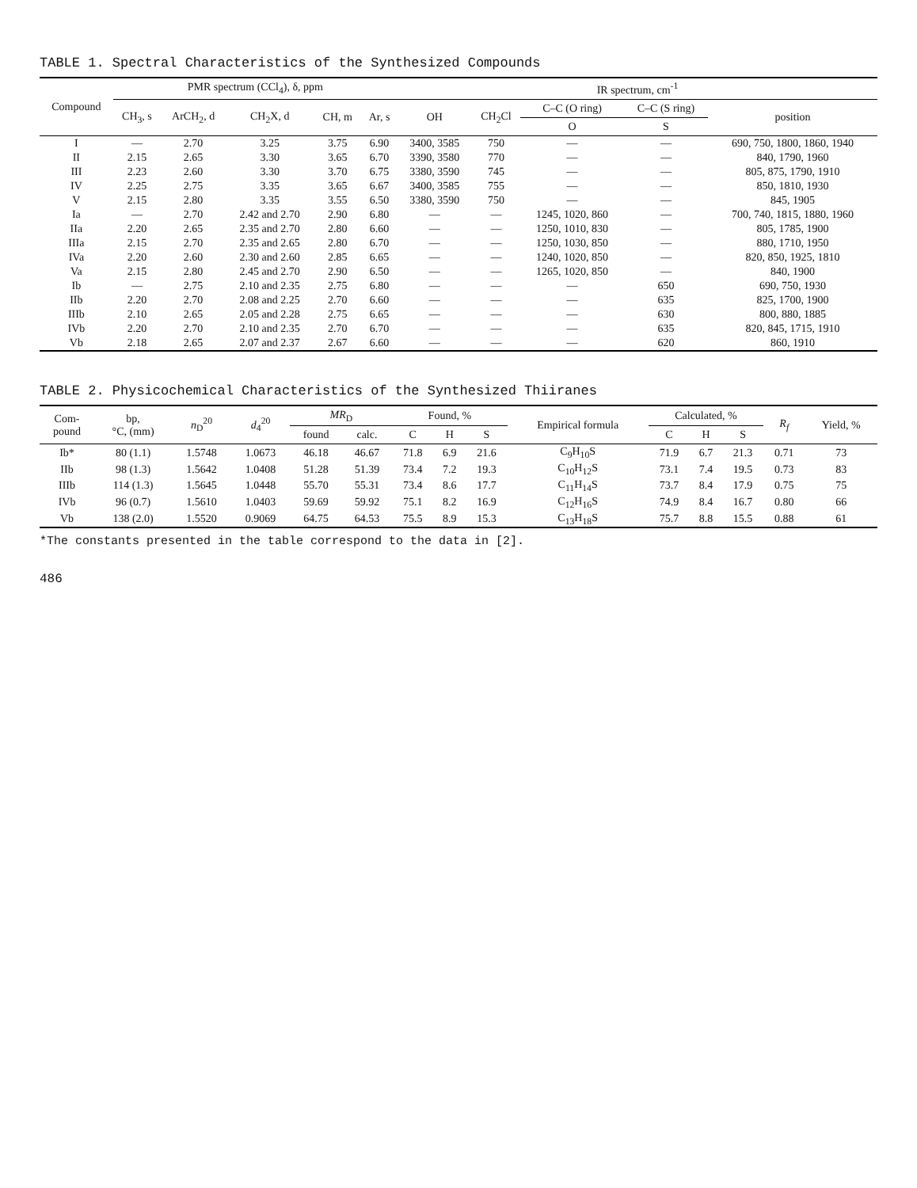TABLE 1. Spectral Characteristics of the Synthesized Compounds
| Compound | PMR spectrum (CCl<sub>4</sub>), δ, ppm | | | | | IR spectrum, cm<sup>-1</sup> | | | | |
| --- | --- | --- | --- | --- | --- | --- | --- | --- | --- | --- |
| | CH<sub>3</sub>, s | ArCH<sub>2</sub>, d | CH<sub>2</sub>X, d | CH, m | Ar, s | OH | CH<sub>2</sub>Cl | C–C (O ring) | C–C (S ring) | position |
| | | | | | | | | O | S | |
| I | — | 2.70 | 3.25 | 3.75 | 6.90 | 3400, 3585 | 750 | — | — | 690, 750, 1800, 1860, 1940 |
| II | 2.15 | 2.65 | 3.30 | 3.65 | 6.70 | 3390, 3580 | 770 | — | — | 840, 1790, 1960 |
| III | 2.23 | 2.60 | 3.30 | 3.70 | 6.75 | 3380, 3590 | 745 | — | — | 805, 875, 1790, 1910 |
| IV | 2.25 | 2.75 | 3.35 | 3.65 | 6.67 | 3400, 3585 | 755 | — | — | 850, 1810, 1930 |
| V | 2.15 | 2.80 | 3.35 | 3.55 | 6.50 | 3380, 3590 | 750 | — | — | 845, 1905 |
| Ia | — | 2.70 | 2.42 and 2.70 | 2.90 | 6.80 | — | — | 1245, 1020, 860 | — | 700, 740, 1815, 1880, 1960 |
| IIa | 2.20 | 2.65 | 2.35 and 2.70 | 2.80 | 6.60 | — | — | 1250, 1010, 830 | — | 805, 1785, 1900 |
| IIIa | 2.15 | 2.70 | 2.35 and 2.65 | 2.80 | 6.70 | — | — | 1250, 1030, 850 | — | 880, 1710, 1950 |
| IVa | 2.20 | 2.60 | 2.30 and 2.60 | 2.85 | 6.65 | — | — | 1240, 1020, 850 | — | 820, 850, 1925, 1810 |
| Va | 2.15 | 2.80 | 2.45 and 2.70 | 2.90 | 6.50 | — | — | 1265, 1020, 850 | — | 840, 1900 |
| Ib | — | 2.75 | 2.10 and 2.35 | 2.75 | 6.80 | — | — | — | 650 | 690, 750, 1930 |
| IIb | 2.20 | 2.70 | 2.08 and 2.25 | 2.70 | 6.60 | — | — | — | 635 | 825, 1700, 1900 |
| IIIb | 2.10 | 2.65 | 2.05 and 2.28 | 2.75 | 6.65 | — | — | — | 630 | 800, 880, 1885 |
| IVb | 2.20 | 2.70 | 2.10 and 2.35 | 2.70 | 6.70 | — | — | — | 635 | 820, 845, 1715, 1910 |
| Vb | 2.18 | 2.65 | 2.07 and 2.37 | 2.67 | 6.60 | — | — | — | 620 | 860, 1910 |
TABLE 2. Physicochemical Characteristics of the Synthesized Thiiranes
| Com- pound | bp, °C, (mm) | n<sub>D</sub><sup>20</sup> | d<sub>4</sub><sup>20</sup> | MR<sub>D</sub> | | Found, % | | | Empirical formula | Calculated, % | | | R<sub>f</sub> | Yield, % |
| --- | --- | --- | --- | --- | --- | --- | --- | --- | --- | --- | --- | --- | --- | --- |
| | | | | found | calc. | C | H | S | | C | H | S | | |
| Ib* | 80 (1.1) | 1.5748 | 1.0673 | 46.18 | 46.67 | 71.8 | 6.9 | 21.6 | C<sub>9</sub>H<sub>10</sub>S | 71.9 | 6.7 | 21.3 | 0.71 | 73 |
| IIb | 98 (1.3) | 1.5642 | 1.0408 | 51.28 | 51.39 | 73.4 | 7.2 | 19.3 | C<sub>10</sub>H<sub>12</sub>S | 73.1 | 7.4 | 19.5 | 0.73 | 83 |
| IIIb | 114 (1.3) | 1.5645 | 1.0448 | 55.70 | 55.31 | 73.4 | 8.6 | 17.7 | C<sub>11</sub>H<sub>14</sub>S | 73.7 | 8.4 | 17.9 | 0.75 | 75 |
| IVb | 96 (0.7) | 1.5610 | 1.0403 | 59.69 | 59.92 | 75.1 | 8.2 | 16.9 | C<sub>12</sub>H<sub>16</sub>S | 74.9 | 8.4 | 16.7 | 0.80 | 66 |
| Vb | 138 (2.0) | 1.5520 | 0.9069 | 64.75 | 64.53 | 75.5 | 8.9 | 15.3 | C<sub>13</sub>H<sub>18</sub>S | 75.7 | 8.8 | 15.5 | 0.88 | 61 |
*The constants presented in the table correspond to the data in [2].
486